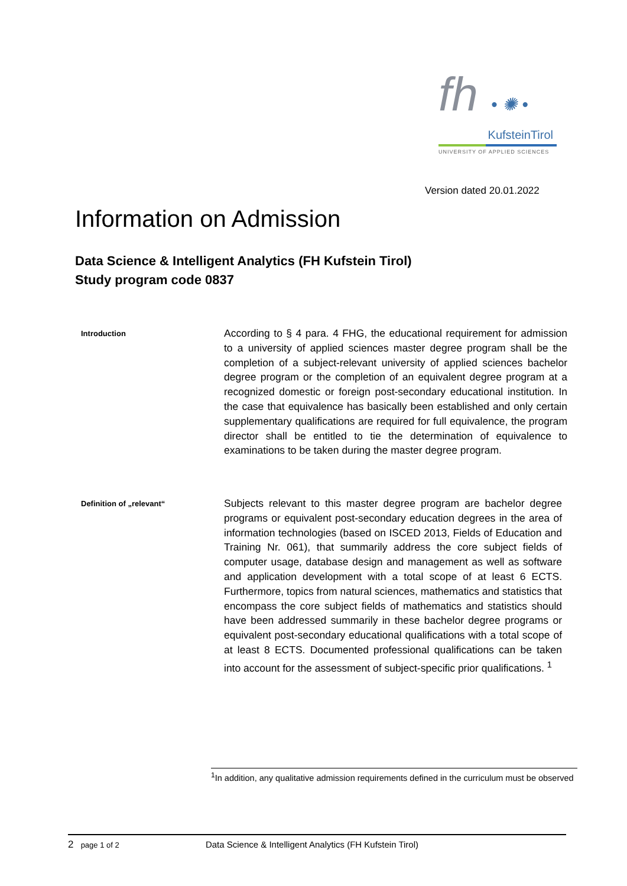fh • ✺ •
KufsteinTirol
UNIVERSITY OF APPLIED SCIENCES
Version dated 20.01.2022
Information on Admission
Data Science & Intelligent Analytics (FH Kufstein Tirol)
Study program code 0837
Introduction
According to § 4 para. 4 FHG, the educational requirement for admission to a university of applied sciences master degree program shall be the completion of a subject-relevant university of applied sciences bachelor degree program or the completion of an equivalent degree program at a recognized domestic or foreign post-secondary educational institution. In the case that equivalence has basically been established and only certain supplementary qualifications are required for full equivalence, the program director shall be entitled to tie the determination of equivalence to examinations to be taken during the master degree program.
Definition of „relevant“
Subjects relevant to this master degree program are bachelor degree programs or equivalent post-secondary education degrees in the area of information technologies (based on ISCED 2013, Fields of Education and Training Nr. 061), that summarily address the core subject fields of computer usage, database design and management as well as software and application development with a total scope of at least 6 ECTS. Furthermore, topics from natural sciences, mathematics and statistics that encompass the core subject fields of mathematics and statistics should have been addressed summarily in these bachelor degree programs or equivalent post-secondary educational qualifications with a total scope of at least 8 ECTS. Documented professional qualifications can be taken into account for the assessment of subject-specific prior qualifications. <sup>1</sup>
<sup>1</sup> In addition, any qualitative admission requirements defined in the curriculum must be observed
2 page 1 of 2 Data Science & Intelligent Analytics (FH Kufstein Tirol)